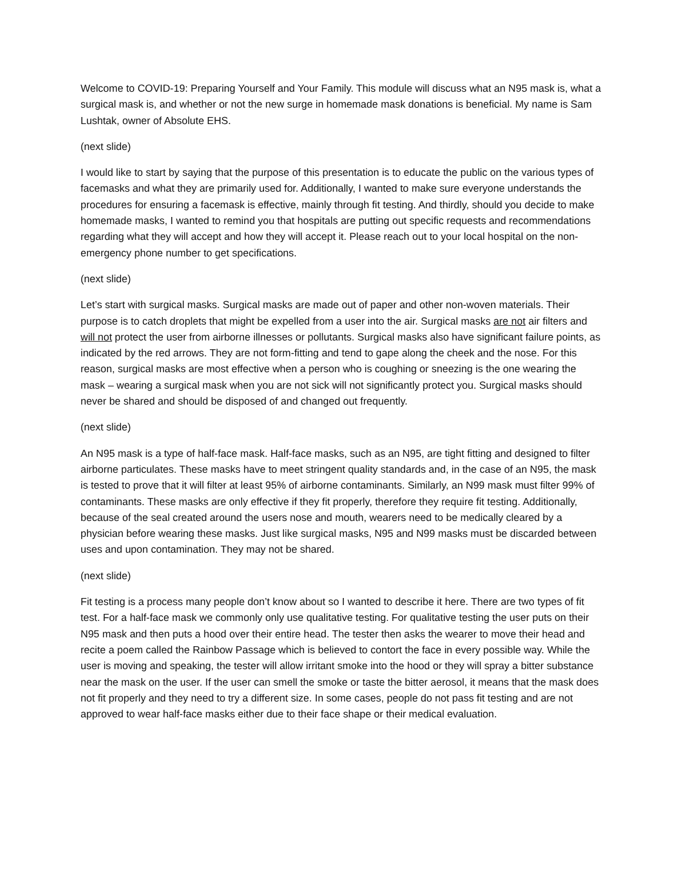Welcome to COVID-19: Preparing Yourself and Your Family. This module will discuss what an N95 mask is, what a surgical mask is, and whether or not the new surge in homemade mask donations is beneficial. My name is Sam Lushtak, owner of Absolute EHS.
(next slide)
I would like to start by saying that the purpose of this presentation is to educate the public on the various types of facemasks and what they are primarily used for. Additionally, I wanted to make sure everyone understands the procedures for ensuring a facemask is effective, mainly through fit testing. And thirdly, should you decide to make homemade masks, I wanted to remind you that hospitals are putting out specific requests and recommendations regarding what they will accept and how they will accept it. Please reach out to your local hospital on the non-emergency phone number to get specifications.
(next slide)
Let’s start with surgical masks. Surgical masks are made out of paper and other non-woven materials. Their purpose is to catch droplets that might be expelled from a user into the air. Surgical masks are not air filters and will not protect the user from airborne illnesses or pollutants. Surgical masks also have significant failure points, as indicated by the red arrows. They are not form-fitting and tend to gape along the cheek and the nose. For this reason, surgical masks are most effective when a person who is coughing or sneezing is the one wearing the mask – wearing a surgical mask when you are not sick will not significantly protect you. Surgical masks should never be shared and should be disposed of and changed out frequently.
(next slide)
An N95 mask is a type of half-face mask. Half-face masks, such as an N95, are tight fitting and designed to filter airborne particulates. These masks have to meet stringent quality standards and, in the case of an N95, the mask is tested to prove that it will filter at least 95% of airborne contaminants. Similarly, an N99 mask must filter 99% of contaminants. These masks are only effective if they fit properly, therefore they require fit testing. Additionally, because of the seal created around the users nose and mouth, wearers need to be medically cleared by a physician before wearing these masks. Just like surgical masks, N95 and N99 masks must be discarded between uses and upon contamination. They may not be shared.
(next slide)
Fit testing is a process many people don’t know about so I wanted to describe it here. There are two types of fit test. For a half-face mask we commonly only use qualitative testing. For qualitative testing the user puts on their N95 mask and then puts a hood over their entire head. The tester then asks the wearer to move their head and recite a poem called the Rainbow Passage which is believed to contort the face in every possible way. While the user is moving and speaking, the tester will allow irritant smoke into the hood or they will spray a bitter substance near the mask on the user. If the user can smell the smoke or taste the bitter aerosol, it means that the mask does not fit properly and they need to try a different size. In some cases, people do not pass fit testing and are not approved to wear half-face masks either due to their face shape or their medical evaluation.